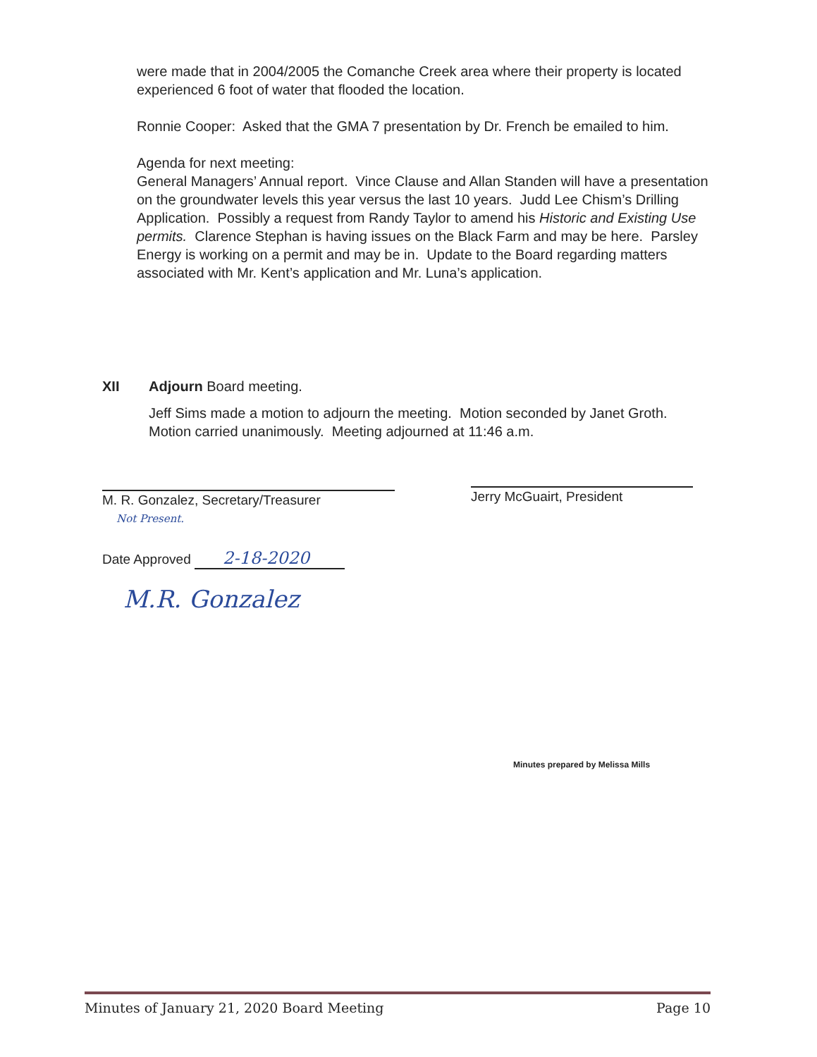were made that in 2004/2005 the Comanche Creek area where their property is located experienced 6 foot of water that flooded the location.
Ronnie Cooper: Asked that the GMA 7 presentation by Dr. French be emailed to him.
Agenda for next meeting:
General Managers’ Annual report. Vince Clause and Allan Standen will have a presentation on the groundwater levels this year versus the last 10 years. Judd Lee Chism’s Drilling Application. Possibly a request from Randy Taylor to amend his Historic and Existing Use permits. Clarence Stephan is having issues on the Black Farm and may be here. Parsley Energy is working on a permit and may be in. Update to the Board regarding matters associated with Mr. Kent’s application and Mr. Luna’s application.
XII Adjourn Board meeting.
Jeff Sims made a motion to adjourn the meeting. Motion seconded by Janet Groth. Motion carried unanimously. Meeting adjourned at 11:46 a.m.
M. R. Gonzalez, Secretary/Treasurer
Not Present.
Date Approved 2-18-2020
M.R. Gonzalez
Jerry McGuairt, President
Minutes prepared by Melissa Mills
Minutes of January 21, 2020 Board Meeting Page 10